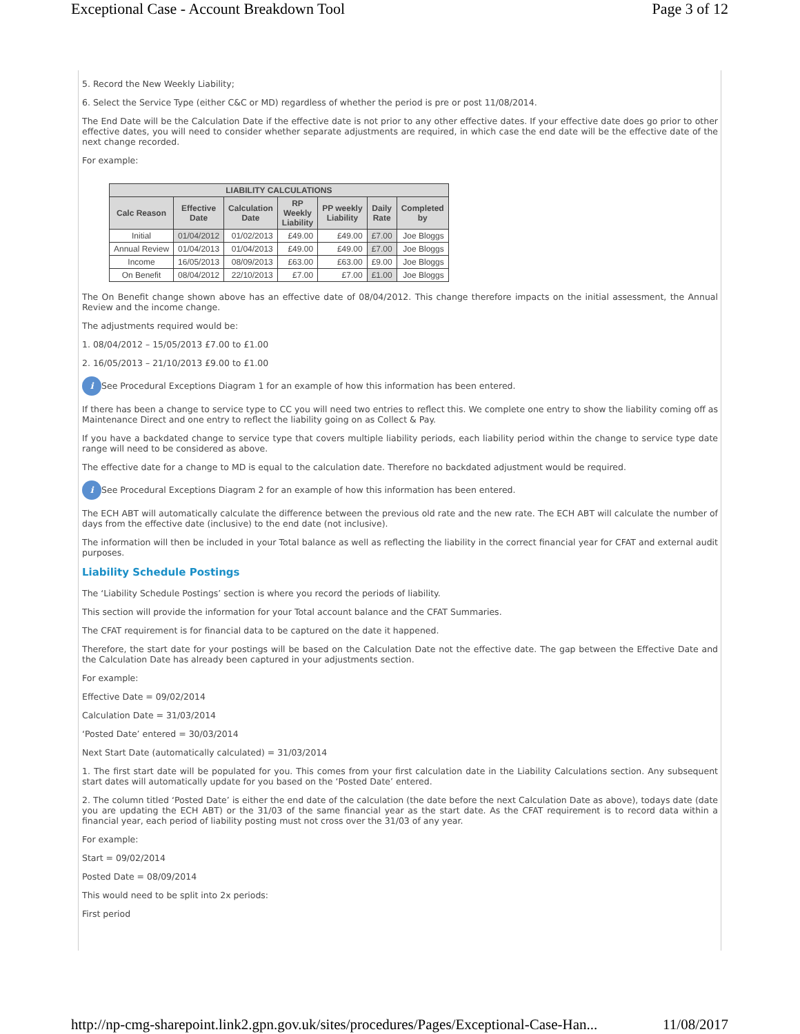Exceptional Case - Account Breakdown Tool Page 3 of 12
5. Record the New Weekly Liability;
6. Select the Service Type (either C&C or MD) regardless of whether the period is pre or post 11/08/2014.
The End Date will be the Calculation Date if the effective date is not prior to any other effective dates. If your effective date does go prior to other effective dates, you will need to consider whether separate adjustments are required, in which case the end date will be the effective date of the next change recorded.
For example:
| LIABILITY CALCULATIONS | | | | | | |
| --- | --- | --- | --- | --- | --- | --- |
| Calc Reason | Effective Date | Calculation Date | RP Weekly Liability | PP weekly Liability | Daily Rate | Completed by |
| Initial | 01/04/2012 | 01/02/2013 | £49.00 | £49.00 | £7.00 | Joe Bloggs |
| Annual Review | 01/04/2013 | 01/04/2013 | £49.00 | £49.00 | £7.00 | Joe Bloggs |
| Income | 16/05/2013 | 08/09/2013 | £63.00 | £63.00 | £9.00 | Joe Bloggs |
| On Benefit | 08/04/2012 | 22/10/2013 | £7.00 | £7.00 | £1.00 | Joe Bloggs |
The On Benefit change shown above has an effective date of 08/04/2012. This change therefore impacts on the initial assessment, the Annual Review and the income change.
The adjustments required would be:
1. 08/04/2012 – 15/05/2013 £7.00 to £1.00
2. 16/05/2013 – 21/10/2013 £9.00 to £1.00
i See Procedural Exceptions Diagram 1 for an example of how this information has been entered.
If there has been a change to service type to CC you will need two entries to reflect this. We complete one entry to show the liability coming off as Maintenance Direct and one entry to reflect the liability going on as Collect & Pay.
If you have a backdated change to service type that covers multiple liability periods, each liability period within the change to service type date range will need to be considered as above.
The effective date for a change to MD is equal to the calculation date. Therefore no backdated adjustment would be required.
i See Procedural Exceptions Diagram 2 for an example of how this information has been entered.
The ECH ABT will automatically calculate the difference between the previous old rate and the new rate. The ECH ABT will calculate the number of days from the effective date (inclusive) to the end date (not inclusive).
The information will then be included in your Total balance as well as reflecting the liability in the correct financial year for CFAT and external audit purposes.
Liability Schedule Postings
The ‘Liability Schedule Postings’ section is where you record the periods of liability.
This section will provide the information for your Total account balance and the CFAT Summaries.
The CFAT requirement is for financial data to be captured on the date it happened.
Therefore, the start date for your postings will be based on the Calculation Date not the effective date. The gap between the Effective Date and the Calculation Date has already been captured in your adjustments section.
For example:
Effective Date = 09/02/2014
Calculation Date = 31/03/2014
‘Posted Date’ entered = 30/03/2014
Next Start Date (automatically calculated) = 31/03/2014
1. The first start date will be populated for you. This comes from your first calculation date in the Liability Calculations section. Any subsequent start dates will automatically update for you based on the ‘Posted Date’ entered.
2. The column titled ‘Posted Date’ is either the end date of the calculation (the date before the next Calculation Date as above), todays date (date you are updating the ECH ABT) or the 31/03 of the same financial year as the start date. As the CFAT requirement is to record data within a financial year, each period of liability posting must not cross over the 31/03 of any year.
For example:
Start = 09/02/2014
Posted Date = 08/09/2014
This would need to be split into 2x periods:
First period
http://np-cmg-sharepoint.link2.gpn.gov.uk/sites/procedures/Pages/Exceptional-Case-Han... 11/08/2017